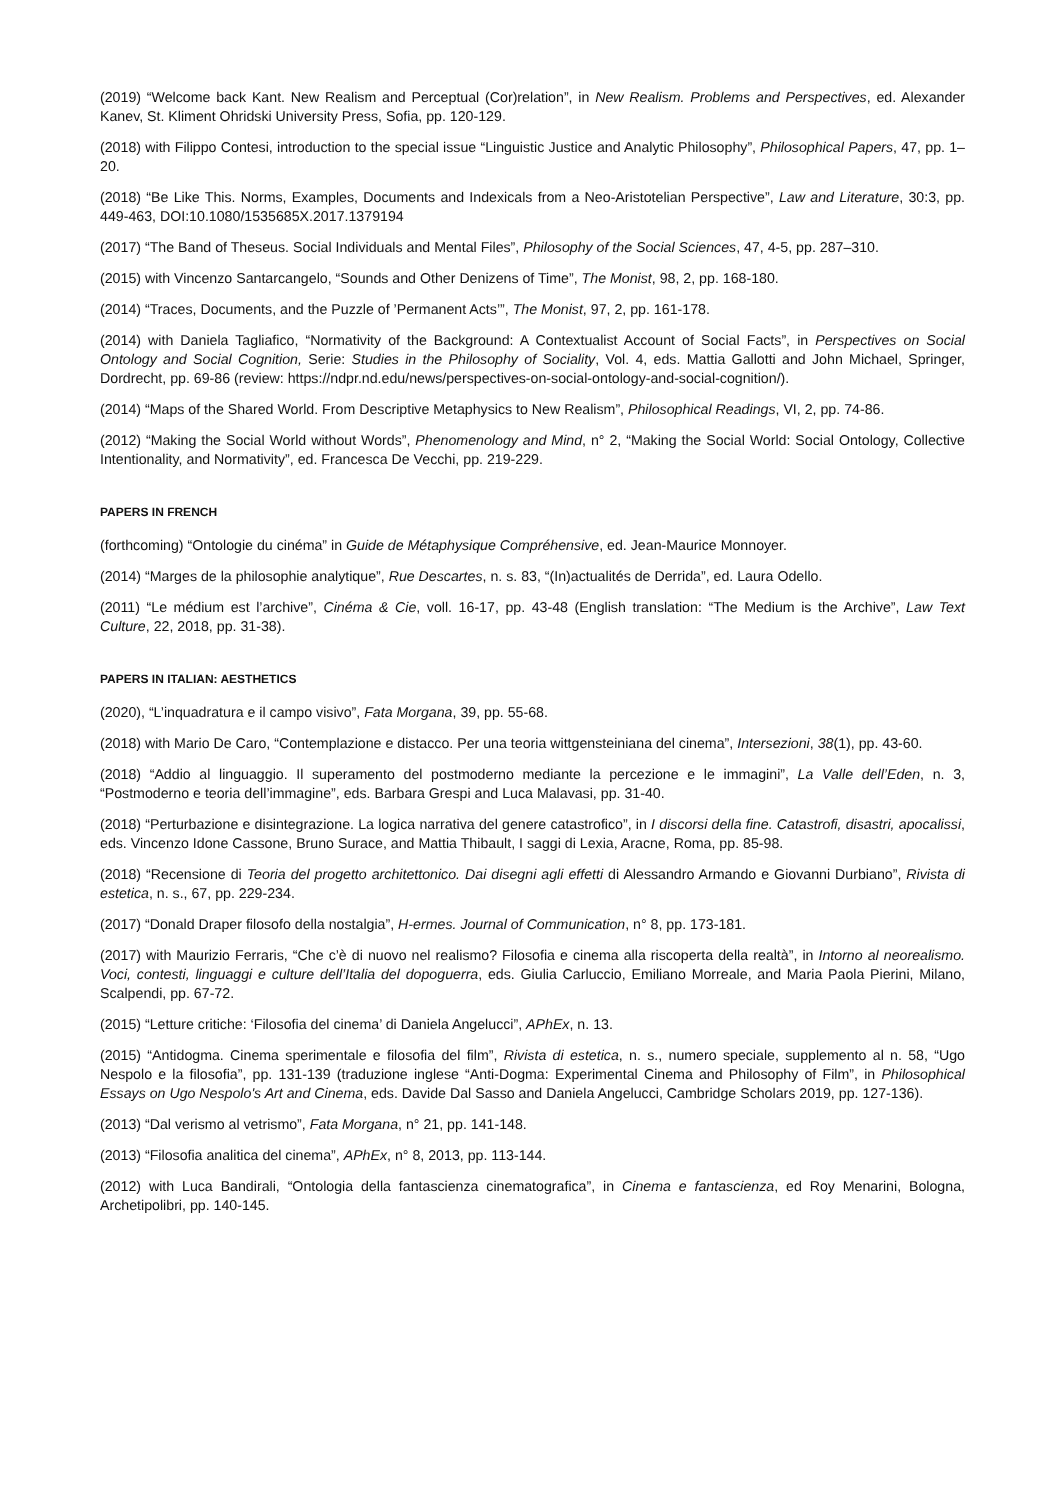(2019) “Welcome back Kant. New Realism and Perceptual (Cor)relation”, in New Realism. Problems and Perspectives, ed. Alexander Kanev, St. Kliment Ohridski University Press, Sofia, pp. 120-129.
(2018) with Filippo Contesi, introduction to the special issue “Linguistic Justice and Analytic Philosophy”, Philosophical Papers, 47, pp. 1–20.
(2018) “Be Like This. Norms, Examples, Documents and Indexicals from a Neo-Aristotelian Perspective”, Law and Literature, 30:3, pp. 449-463, DOI:10.1080/1535685X.2017.1379194
(2017) “The Band of Theseus. Social Individuals and Mental Files”, Philosophy of the Social Sciences, 47, 4-5, pp. 287–310.
(2015) with Vincenzo Santarcangelo, “Sounds and Other Denizens of Time”, The Monist, 98, 2, pp. 168-180.
(2014) “Traces, Documents, and the Puzzle of ’Permanent Acts’”, The Monist, 97, 2, pp. 161-178.
(2014) with Daniela Tagliafico, “Normativity of the Background: A Contextualist Account of Social Facts”, in Perspectives on Social Ontology and Social Cognition, Serie: Studies in the Philosophy of Sociality, Vol. 4, eds. Mattia Gallotti and John Michael, Springer, Dordrecht, pp. 69-86 (review: https://ndpr.nd.edu/news/perspectives-on-social-ontology-and-social-cognition/).
(2014) “Maps of the Shared World. From Descriptive Metaphysics to New Realism”, Philosophical Readings, VI, 2, pp. 74-86.
(2012) “Making the Social World without Words”, Phenomenology and Mind, n° 2, “Making the Social World: Social Ontology, Collective Intentionality, and Normativity”, ed. Francesca De Vecchi, pp. 219-229.
PAPERS IN FRENCH
(forthcoming) “Ontologie du cinéma” in Guide de Métaphysique Compréhensive, ed. Jean-Maurice Monnoyer.
(2014) “Marges de la philosophie analytique”, Rue Descartes, n. s. 83, “(In)actualités de Derrida”, ed. Laura Odello.
(2011) “Le médium est l’archive”, Cinéma & Cie, voll. 16-17, pp. 43-48 (English translation: “The Medium is the Archive”, Law Text Culture, 22, 2018, pp. 31-38).
PAPERS IN ITALIAN: AESTHETICS
(2020), “L’inquadratura e il campo visivo”, Fata Morgana, 39, pp. 55-68.
(2018) with Mario De Caro, “Contemplazione e distacco. Per una teoria wittgensteiniana del cinema”, Intersezioni, 38(1), pp. 43-60.
(2018) “Addio al linguaggio. Il superamento del postmoderno mediante la percezione e le immagini”, La Valle dell’Eden, n. 3, “Postmoderno e teoria dell’immagine”, eds. Barbara Grespi and Luca Malavasi, pp. 31-40.
(2018) “Perturbazione e disintegrazione. La logica narrativa del genere catastrofico”, in I discorsi della fine. Catastrofi, disastri, apocalissi, eds. Vincenzo Idone Cassone, Bruno Surace, and Mattia Thibault, I saggi di Lexia, Aracne, Roma, pp. 85-98.
(2018) “Recensione di Teoria del progetto architettonico. Dai disegni agli effetti di Alessandro Armando e Giovanni Durbiano”, Rivista di estetica, n. s., 67, pp. 229-234.
(2017) “Donald Draper filosofo della nostalgia”, H-ermes. Journal of Communication, n° 8, pp. 173-181.
(2017) with Maurizio Ferraris, “Che c’è di nuovo nel realismo? Filosofia e cinema alla riscoperta della realtà”, in Intorno al neorealismo. Voci, contesti, linguaggi e culture dell’Italia del dopoguerra, eds. Giulia Carluccio, Emiliano Morreale, and Maria Paola Pierini, Milano, Scalpendi, pp. 67-72.
(2015) “Letture critiche: ‘Filosofia del cinema’ di Daniela Angelucci”, APhEx, n. 13.
(2015) “Antidogma. Cinema sperimentale e filosofia del film”, Rivista di estetica, n. s., numero speciale, supplemento al n. 58, “Ugo Nespolo e la filosofia”, pp. 131-139 (traduzione inglese “Anti-Dogma: Experimental Cinema and Philosophy of Film”, in Philosophical Essays on Ugo Nespolo's Art and Cinema, eds. Davide Dal Sasso and Daniela Angelucci, Cambridge Scholars 2019, pp. 127-136).
(2013) “Dal verismo al vetrismo”, Fata Morgana, n° 21, pp. 141-148.
(2013) “Filosofia analitica del cinema”, APhEx, n° 8, 2013, pp. 113-144.
(2012) with Luca Bandirali, “Ontologia della fantascienza cinematografica”, in Cinema e fantascienza, ed Roy Menarini, Bologna, Archetipolibri, pp. 140-145.